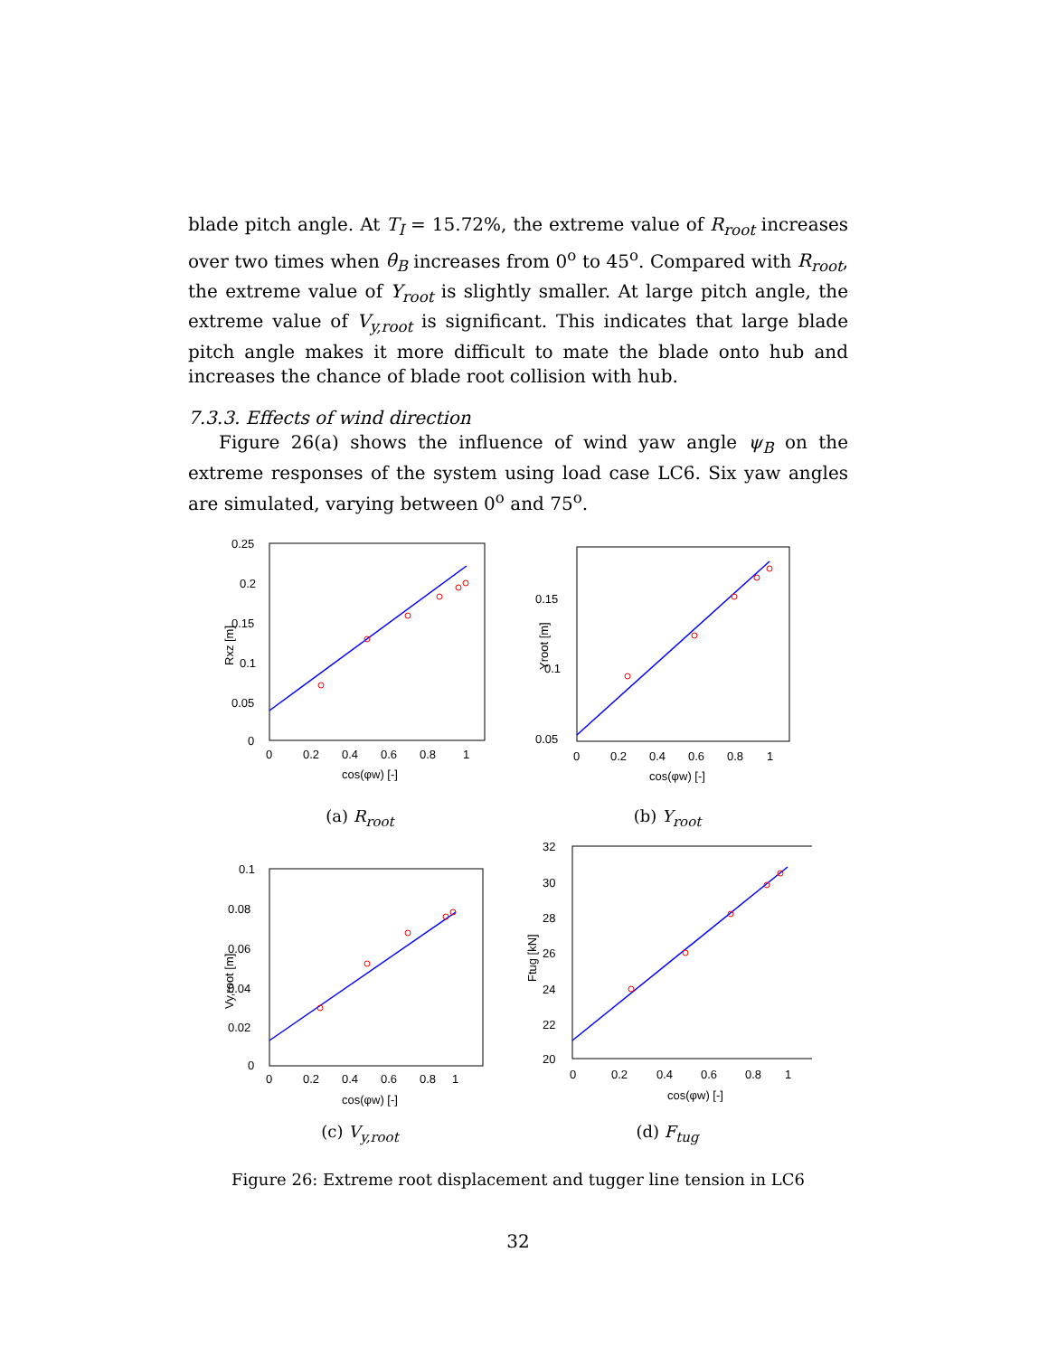blade pitch angle. At T<sub>I</sub> = 15.72%, the extreme value of R<sub>root</sub> increases over two times when θ<sub>B</sub> increases from 0<sup>o</sup> to 45<sup>o</sup>. Compared with R<sub>root</sub>, the extreme value of Y<sub>root</sub> is slightly smaller. At large pitch angle, the extreme value of V<sub>y,root</sub> is significant. This indicates that large blade pitch angle makes it more difficult to mate the blade onto hub and increases the chance of blade root collision with hub.
7.3.3. Effects of wind direction
Figure 26(a) shows the influence of wind yaw angle ψ<sub>B</sub> on the extreme responses of the system using load case LC6. Six yaw angles are simulated, varying between 0<sup>o</sup> and 75<sup>o</sup>.
0.25
0.2
0.15
0.1
0.05
0
0
0.2
0.4
0.6
0.8
1
cos(φw) [-]
Rxz [m]
(a) R<sub>root</sub>
0.15
0.1
0.05
0
0.2
0.4
0.6
0.8
1
cos(φw) [-]
Yroot [m]
(b) Y<sub>root</sub>
0.1
0.08
0.06
0.04
0.02
0
0
0.2
0.4
0.6
0.8
1
cos(φw) [-]
Vy,root [m]
(c) V<sub>y,root</sub>
32
30
28
26
24
22
20
0
0.2
0.4
0.6
0.8
1
cos(φw) [-]
Ftug [kN]
(d) F<sub>tug</sub>
Figure 26: Extreme root displacement and tugger line tension in LC6
32